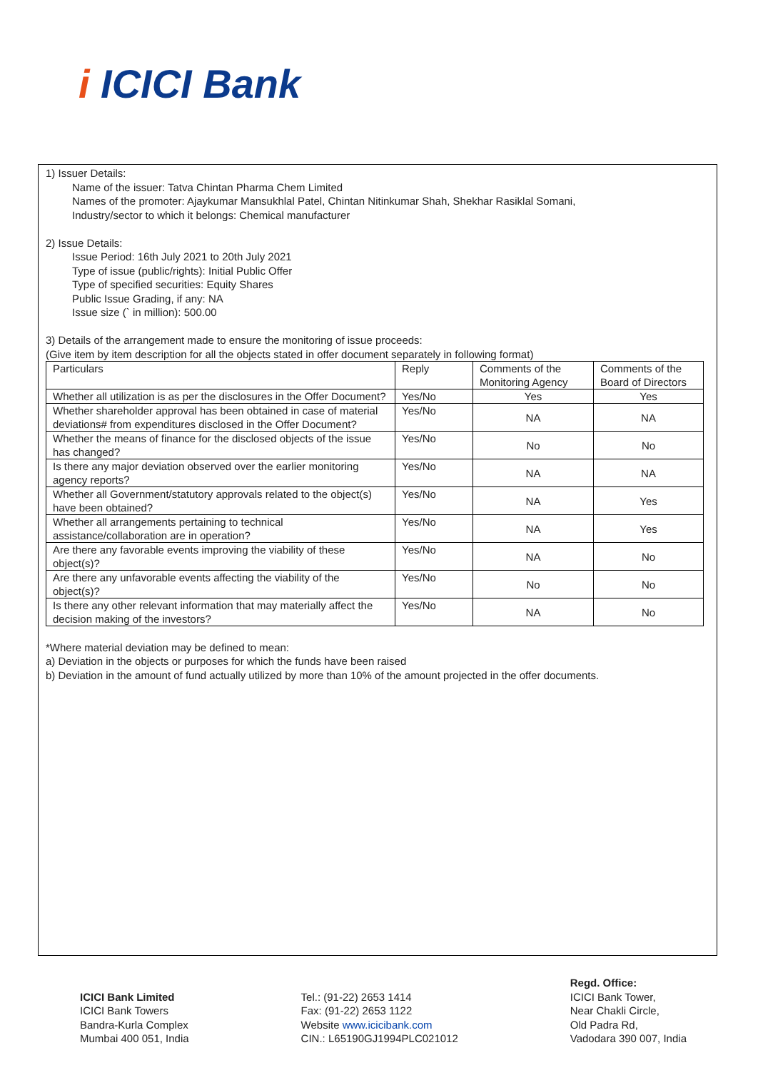i ICICI Bank
1) Issuer Details:
Name of the issuer: Tatva Chintan Pharma Chem Limited
Names of the promoter: Ajaykumar Mansukhlal Patel, Chintan Nitinkumar Shah, Shekhar Rasiklal Somani,
Industry/sector to which it belongs: Chemical manufacturer
2) Issue Details:
Issue Period: 16th July 2021 to 20th July 2021
Type of issue (public/rights): Initial Public Offer
Type of specified securities: Equity Shares
Public Issue Grading, if any: NA
Issue size (` in million): 500.00
3) Details of the arrangement made to ensure the monitoring of issue proceeds:
(Give item by item description for all the objects stated in offer document separately in following format)
| Particulars | Reply | Comments of the Monitoring Agency | Comments of the Board of Directors |
| --- | --- | --- | --- |
| Whether all utilization is as per the disclosures in the Offer Document? | Yes/No | Yes | Yes |
| Whether shareholder approval has been obtained in case of material deviations# from expenditures disclosed in the Offer Document? | Yes/No | NA | NA |
| Whether the means of finance for the disclosed objects of the issue has changed? | Yes/No | No | No |
| Is there any major deviation observed over the earlier monitoring agency reports? | Yes/No | NA | NA |
| Whether all Government/statutory approvals related to the object(s) have been obtained? | Yes/No | NA | Yes |
| Whether all arrangements pertaining to technical assistance/collaboration are in operation? | Yes/No | NA | Yes |
| Are there any favorable events improving the viability of these object(s)? | Yes/No | NA | No |
| Are there any unfavorable events affecting the viability of the object(s)? | Yes/No | No | No |
| Is there any other relevant information that may materially affect the decision making of the investors? | Yes/No | NA | No |
*Where material deviation may be defined to mean:
a) Deviation in the objects or purposes for which the funds have been raised
b) Deviation in the amount of fund actually utilized by more than 10% of the amount projected in the offer documents.
ICICI Bank Limited
ICICI Bank Towers
Bandra-Kurla Complex
Mumbai 400 051, India
Tel.: (91-22) 2653 1414
Fax: (91-22) 2653 1122
Website www.icicibank.com
CIN.: L65190GJ1994PLC021012
Regd. Office:
ICICI Bank Tower,
Near Chakli Circle,
Old Padra Rd,
Vadodara 390 007, India